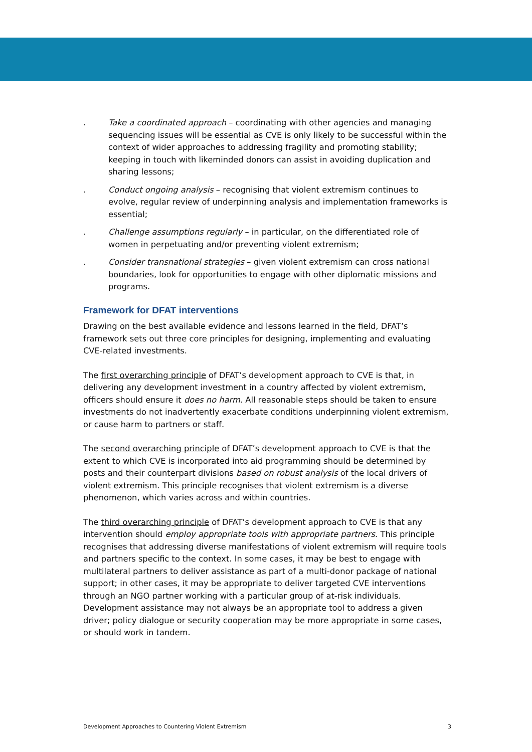. Take a coordinated approach – coordinating with other agencies and managing sequencing issues will be essential as CVE is only likely to be successful within the context of wider approaches to addressing fragility and promoting stability; keeping in touch with likeminded donors can assist in avoiding duplication and sharing lessons;
. Conduct ongoing analysis – recognising that violent extremism continues to evolve, regular review of underpinning analysis and implementation frameworks is essential;
. Challenge assumptions regularly – in particular, on the differentiated role of women in perpetuating and/or preventing violent extremism;
. Consider transnational strategies – given violent extremism can cross national boundaries, look for opportunities to engage with other diplomatic missions and programs.
Framework for DFAT interventions
Drawing on the best available evidence and lessons learned in the field, DFAT’s framework sets out three core principles for designing, implementing and evaluating CVE-related investments.
The first overarching principle of DFAT’s development approach to CVE is that, in delivering any development investment in a country affected by violent extremism, officers should ensure it does no harm. All reasonable steps should be taken to ensure investments do not inadvertently exacerbate conditions underpinning violent extremism, or cause harm to partners or staff.
The second overarching principle of DFAT’s development approach to CVE is that the extent to which CVE is incorporated into aid programming should be determined by posts and their counterpart divisions based on robust analysis of the local drivers of violent extremism. This principle recognises that violent extremism is a diverse phenomenon, which varies across and within countries.
The third overarching principle of DFAT’s development approach to CVE is that any intervention should employ appropriate tools with appropriate partners. This principle recognises that addressing diverse manifestations of violent extremism will require tools and partners specific to the context. In some cases, it may be best to engage with multilateral partners to deliver assistance as part of a multi-donor package of national support; in other cases, it may be appropriate to deliver targeted CVE interventions through an NGO partner working with a particular group of at-risk individuals. Development assistance may not always be an appropriate tool to address a given driver; policy dialogue or security cooperation may be more appropriate in some cases, or should work in tandem.
Development Approaches to Countering Violent Extremism 3